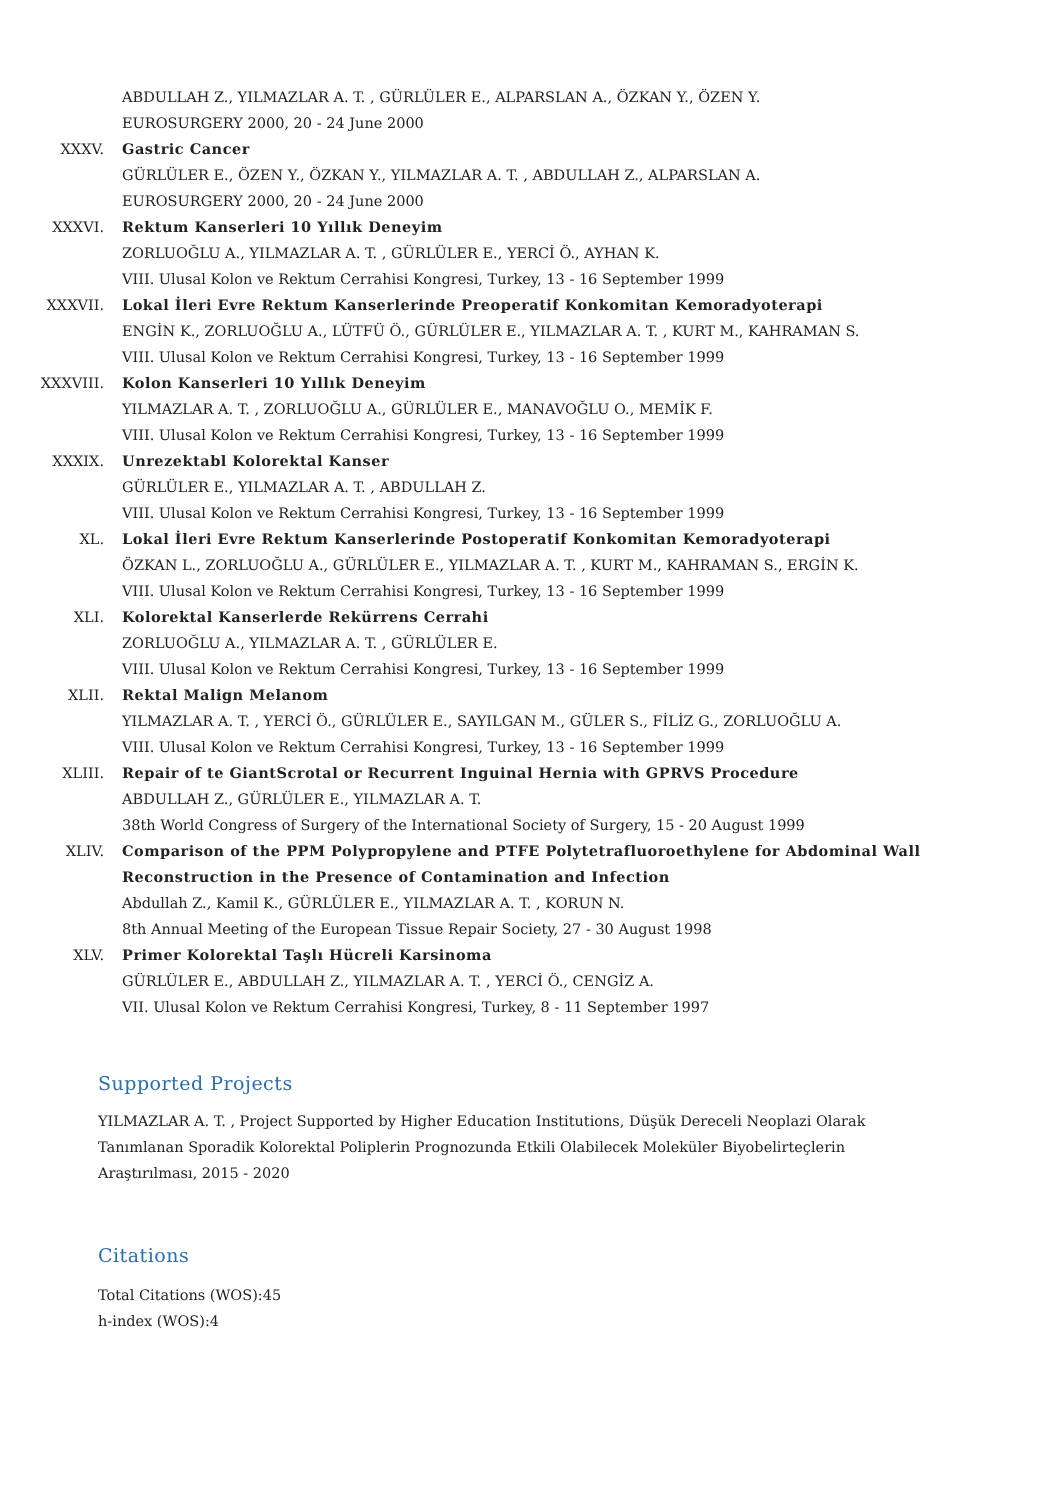ABDULLAH Z., YILMAZLAR A. T. , GÜRLÜLER E., ALPARSLAN A., ÖZKAN Y., ÖZEN Y.
EUROSURGERY 2000, 20 - 24 June 2000
XXXV. Gastric Cancer
GÜRLÜLER E., ÖZEN Y., ÖZKAN Y., YILMAZLAR A. T. , ABDULLAH Z., ALPARSLAN A.
EUROSURGERY 2000, 20 - 24 June 2000
XXXVI. Rektum Kanserleri 10 Yıllık Deneyim
ZORLUOĞLU A., YILMAZLAR A. T. , GÜRLÜLER E., YERCİ Ö., AYHAN K.
VIII. Ulusal Kolon ve Rektum Cerrahisi Kongresi, Turkey, 13 - 16 September 1999
XXXVII. Lokal İleri Evre Rektum Kanserlerinde Preoperatif Konkomitan Kemoradyoterapi
ENGİN K., ZORLUOĞLU A., LÜTFÜ Ö., GÜRLÜLER E., YILMAZLAR A. T. , KURT M., KAHRAMAN S.
VIII. Ulusal Kolon ve Rektum Cerrahisi Kongresi, Turkey, 13 - 16 September 1999
XXXVIII. Kolon Kanserleri 10 Yıllık Deneyim
YILMAZLAR A. T. , ZORLUOĞLU A., GÜRLÜLER E., MANAVOĞLU O., MEMİK F.
VIII. Ulusal Kolon ve Rektum Cerrahisi Kongresi, Turkey, 13 - 16 September 1999
XXXIX. Unrezektabl Kolorektal Kanser
GÜRLÜLER E., YILMAZLAR A. T. , ABDULLAH Z.
VIII. Ulusal Kolon ve Rektum Cerrahisi Kongresi, Turkey, 13 - 16 September 1999
XL. Lokal İleri Evre Rektum Kanserlerinde Postoperatif Konkomitan Kemoradyoterapi
ÖZKAN L., ZORLUOĞLU A., GÜRLÜLER E., YILMAZLAR A. T. , KURT M., KAHRAMAN S., ERGİN K.
VIII. Ulusal Kolon ve Rektum Cerrahisi Kongresi, Turkey, 13 - 16 September 1999
XLI. Kolorektal Kanserlerde Rekürrens Cerrahi
ZORLUOĞLU A., YILMAZLAR A. T. , GÜRLÜLER E.
VIII. Ulusal Kolon ve Rektum Cerrahisi Kongresi, Turkey, 13 - 16 September 1999
XLII. Rektal Malign Melanom
YILMAZLAR A. T. , YERCİ Ö., GÜRLÜLER E., SAYILGAN M., GÜLER S., FİLİZ G., ZORLUOĞLU A.
VIII. Ulusal Kolon ve Rektum Cerrahisi Kongresi, Turkey, 13 - 16 September 1999
XLIII. Repair of te GiantScrotal or Recurrent Inguinal Hernia with GPRVS Procedure
ABDULLAH Z., GÜRLÜLER E., YILMAZLAR A. T.
38th World Congress of Surgery of the International Society of Surgery, 15 - 20 August 1999
XLIV. Comparison of the PPM Polypropylene and PTFE Polytetrafluoroethylene for Abdominal Wall
Reconstruction in the Presence of Contamination and Infection
Abdullah Z., Kamil K., GÜRLÜLER E., YILMAZLAR A. T. , KORUN N.
8th Annual Meeting of the European Tissue Repair Society, 27 - 30 August 1998
XLV. Primer Kolorektal Taşlı Hücreli Karsinoma
GÜRLÜLER E., ABDULLAH Z., YILMAZLAR A. T. , YERCİ Ö., CENGİZ A.
VII. Ulusal Kolon ve Rektum Cerrahisi Kongresi, Turkey, 8 - 11 September 1997
Supported Projects
YILMAZLAR A. T. , Project Supported by Higher Education Institutions, Düşük Dereceli Neoplazi Olarak Tanımlanan Sporadik Kolorektal Poliplerin Prognozunda Etkili Olabilecek Moleküler Biyobelirteçlerin Araştırılması, 2015 - 2020
Citations
Total Citations (WOS):45
h-index (WOS):4